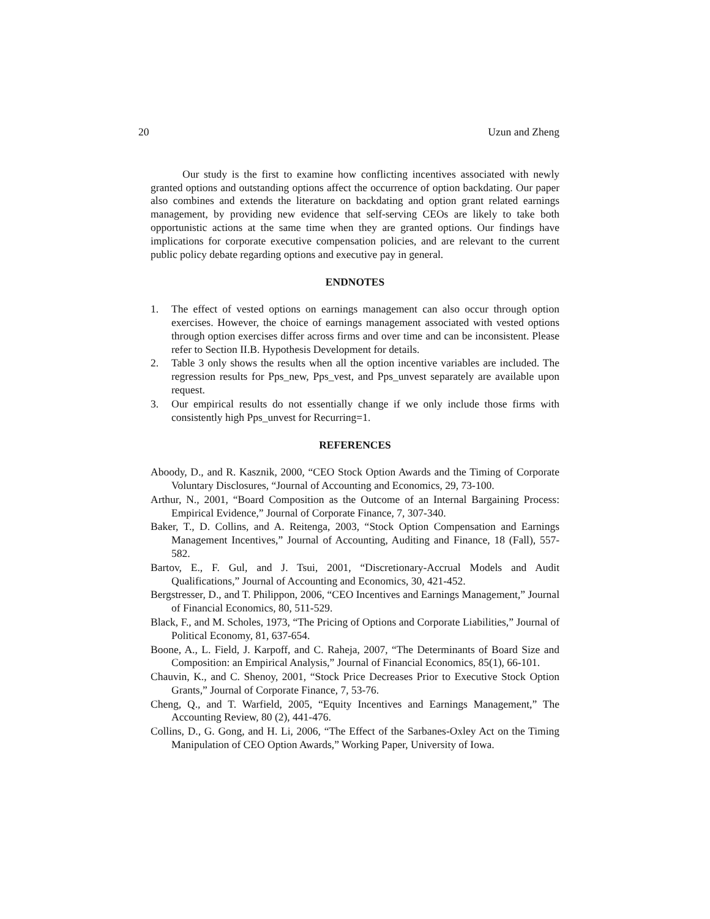20 Uzun and Zheng
Our study is the first to examine how conflicting incentives associated with newly granted options and outstanding options affect the occurrence of option backdating. Our paper also combines and extends the literature on backdating and option grant related earnings management, by providing new evidence that self-serving CEOs are likely to take both opportunistic actions at the same time when they are granted options. Our findings have implications for corporate executive compensation policies, and are relevant to the current public policy debate regarding options and executive pay in general.
ENDNOTES
1. The effect of vested options on earnings management can also occur through option exercises. However, the choice of earnings management associated with vested options through option exercises differ across firms and over time and can be inconsistent. Please refer to Section II.B. Hypothesis Development for details.
2. Table 3 only shows the results when all the option incentive variables are included. The regression results for Pps_new, Pps_vest, and Pps_unvest separately are available upon request.
3. Our empirical results do not essentially change if we only include those firms with consistently high Pps_unvest for Recurring=1.
REFERENCES
Aboody, D., and R. Kasznik, 2000, “CEO Stock Option Awards and the Timing of Corporate Voluntary Disclosures, “Journal of Accounting and Economics, 29, 73-100.
Arthur, N., 2001, “Board Composition as the Outcome of an Internal Bargaining Process: Empirical Evidence,” Journal of Corporate Finance, 7, 307-340.
Baker, T., D. Collins, and A. Reitenga, 2003, “Stock Option Compensation and Earnings Management Incentives,” Journal of Accounting, Auditing and Finance, 18 (Fall), 557-582.
Bartov, E., F. Gul, and J. Tsui, 2001, “Discretionary-Accrual Models and Audit Qualifications,” Journal of Accounting and Economics, 30, 421-452.
Bergstresser, D., and T. Philippon, 2006, “CEO Incentives and Earnings Management,” Journal of Financial Economics, 80, 511-529.
Black, F., and M. Scholes, 1973, “The Pricing of Options and Corporate Liabilities,” Journal of Political Economy, 81, 637-654.
Boone, A., L. Field, J. Karpoff, and C. Raheja, 2007, “The Determinants of Board Size and Composition: an Empirical Analysis,” Journal of Financial Economics, 85(1), 66-101.
Chauvin, K., and C. Shenoy, 2001, “Stock Price Decreases Prior to Executive Stock Option Grants,” Journal of Corporate Finance, 7, 53-76.
Cheng, Q., and T. Warfield, 2005, “Equity Incentives and Earnings Management,” The Accounting Review, 80 (2), 441-476.
Collins, D., G. Gong, and H. Li, 2006, “The Effect of the Sarbanes-Oxley Act on the Timing Manipulation of CEO Option Awards,” Working Paper, University of Iowa.